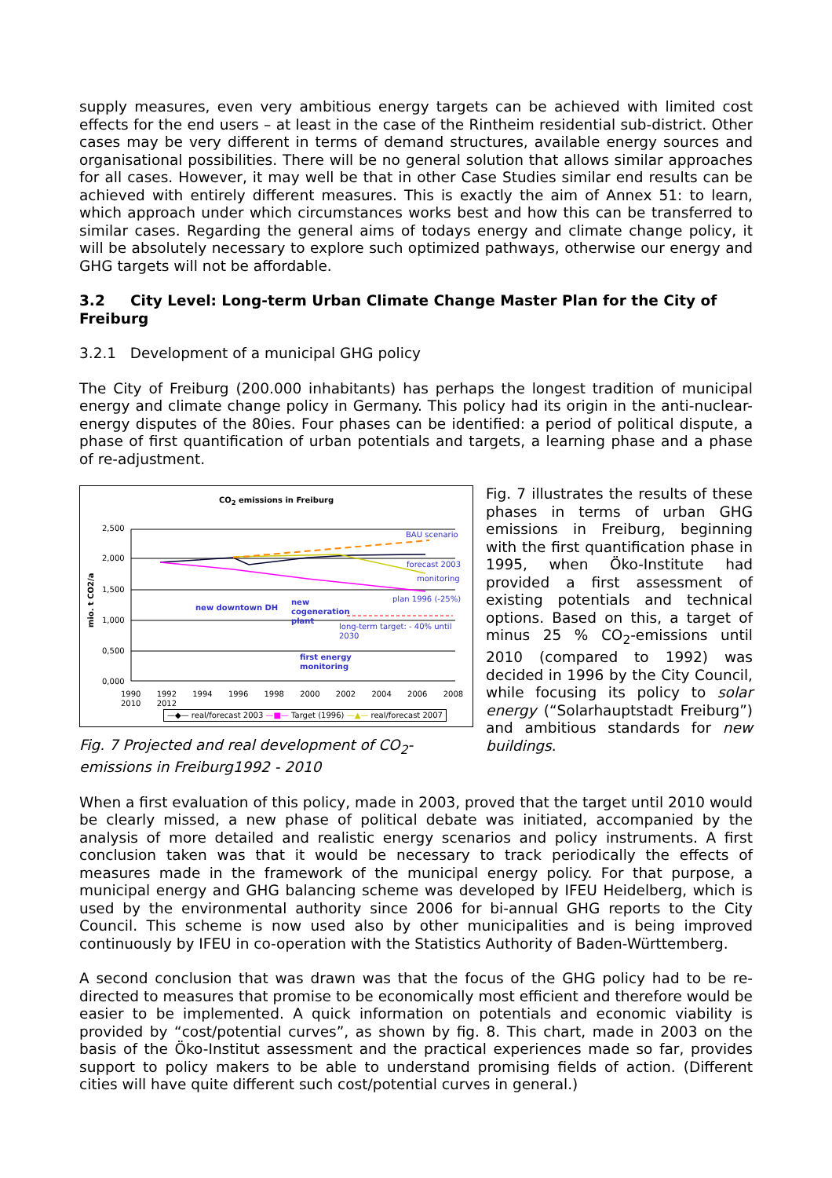supply measures, even very ambitious energy targets can be achieved with limited cost effects for the end users – at least in the case of the Rintheim residential sub-district. Other cases may be very different in terms of demand structures, available energy sources and organisational possibilities. There will be no general solution that allows similar approaches for all cases. However, it may well be that in other Case Studies similar end results can be achieved with entirely different measures. This is exactly the aim of Annex 51: to learn, which approach under which circumstances works best and how this can be transferred to similar cases. Regarding the general aims of todays energy and climate change policy, it will be absolutely necessary to explore such optimized pathways, otherwise our energy and GHG targets will not be affordable.
3.2 City Level: Long-term Urban Climate Change Master Plan for the City of Freiburg
3.2.1 Development of a municipal GHG policy
The City of Freiburg (200.000 inhabitants) has perhaps the longest tradition of municipal energy and climate change policy in Germany. This policy had its origin in the anti-nuclear-energy disputes of the 80ies. Four phases can be identified: a period of political dispute, a phase of first quantification of urban potentials and targets, a learning phase and a phase of re-adjustment.
CO<sub>2</sub> emissions in Freiburg
2,500
2,000
1,500
1,000
0,500
0,000
mio. t CO2/a
BAU scenario
forecast 2003
monitoring
plan 1996 (-25%)
new downtown DH
new
cogeneration
plant
long-term target: - 40% until 2030
first energy
monitoring
1990 1992 1994 1996 1998 2000 2002 2004 2006 2008 2010 2012
—◆— real/forecast 2003 —■— Target (1996) —▲— real/forecast 2007
Fig. 7 Projected and real development of CO<sub>2</sub>-emissions in Freiburg1992 - 2010
Fig. 7 illustrates the results of these phases in terms of urban GHG emissions in Freiburg, beginning with the first quantification phase in 1995, when Öko-Institute had provided a first assessment of existing potentials and technical options. Based on this, a target of minus 25 % CO<sub>2</sub>-emissions until 2010 (compared to 1992) was decided in 1996 by the City Council, while focusing its policy to solar energy (“Solarhauptstadt Freiburg”) and ambitious standards for new buildings.
When a first evaluation of this policy, made in 2003, proved that the target until 2010 would be clearly missed, a new phase of political debate was initiated, accompanied by the analysis of more detailed and realistic energy scenarios and policy instruments. A first conclusion taken was that it would be necessary to track periodically the effects of measures made in the framework of the municipal energy policy. For that purpose, a municipal energy and GHG balancing scheme was developed by IFEU Heidelberg, which is used by the environmental authority since 2006 for bi-annual GHG reports to the City Council. This scheme is now used also by other municipalities and is being improved continuously by IFEU in co-operation with the Statistics Authority of Baden-Württemberg.
A second conclusion that was drawn was that the focus of the GHG policy had to be re-directed to measures that promise to be economically most efficient and therefore would be easier to be implemented. A quick information on potentials and economic viability is provided by “cost/potential curves”, as shown by fig. 8. This chart, made in 2003 on the basis of the Öko-Institut assessment and the practical experiences made so far, provides support to policy makers to be able to understand promising fields of action. (Different cities will have quite different such cost/potential curves in general.)